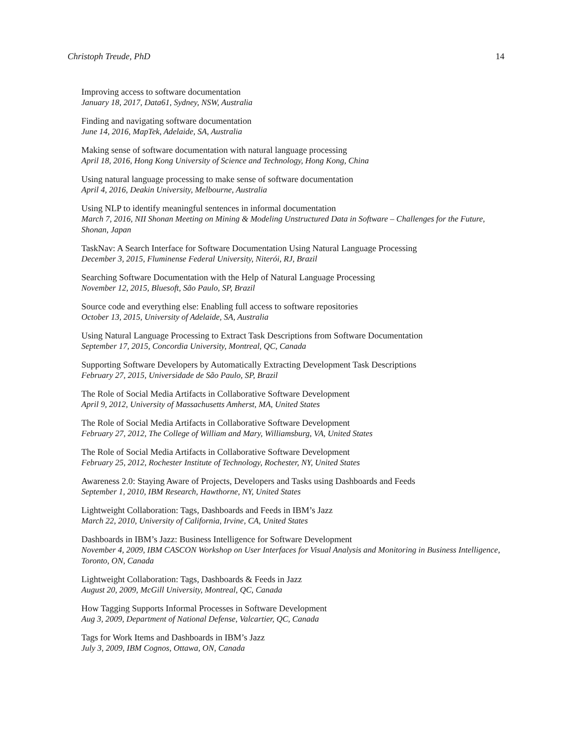Christoph Treude, PhD 14
Improving access to software documentation
January 18, 2017, Data61, Sydney, NSW, Australia
Finding and navigating software documentation
June 14, 2016, MapTek, Adelaide, SA, Australia
Making sense of software documentation with natural language processing
April 18, 2016, Hong Kong University of Science and Technology, Hong Kong, China
Using natural language processing to make sense of software documentation
April 4, 2016, Deakin University, Melbourne, Australia
Using NLP to identify meaningful sentences in informal documentation
March 7, 2016, NII Shonan Meeting on Mining & Modeling Unstructured Data in Software – Challenges for the Future, Shonan, Japan
TaskNav: A Search Interface for Software Documentation Using Natural Language Processing
December 3, 2015, Fluminense Federal University, Niterói, RJ, Brazil
Searching Software Documentation with the Help of Natural Language Processing
November 12, 2015, Bluesoft, São Paulo, SP, Brazil
Source code and everything else: Enabling full access to software repositories
October 13, 2015, University of Adelaide, SA, Australia
Using Natural Language Processing to Extract Task Descriptions from Software Documentation
September 17, 2015, Concordia University, Montreal, QC, Canada
Supporting Software Developers by Automatically Extracting Development Task Descriptions
February 27, 2015, Universidade de São Paulo, SP, Brazil
The Role of Social Media Artifacts in Collaborative Software Development
April 9, 2012, University of Massachusetts Amherst, MA, United States
The Role of Social Media Artifacts in Collaborative Software Development
February 27, 2012, The College of William and Mary, Williamsburg, VA, United States
The Role of Social Media Artifacts in Collaborative Software Development
February 25, 2012, Rochester Institute of Technology, Rochester, NY, United States
Awareness 2.0: Staying Aware of Projects, Developers and Tasks using Dashboards and Feeds
September 1, 2010, IBM Research, Hawthorne, NY, United States
Lightweight Collaboration: Tags, Dashboards and Feeds in IBM’s Jazz
March 22, 2010, University of California, Irvine, CA, United States
Dashboards in IBM’s Jazz: Business Intelligence for Software Development
November 4, 2009, IBM CASCON Workshop on User Interfaces for Visual Analysis and Monitoring in Business Intelligence, Toronto, ON, Canada
Lightweight Collaboration: Tags, Dashboards & Feeds in Jazz
August 20, 2009, McGill University, Montreal, QC, Canada
How Tagging Supports Informal Processes in Software Development
Aug 3, 2009, Department of National Defense, Valcartier, QC, Canada
Tags for Work Items and Dashboards in IBM’s Jazz
July 3, 2009, IBM Cognos, Ottawa, ON, Canada